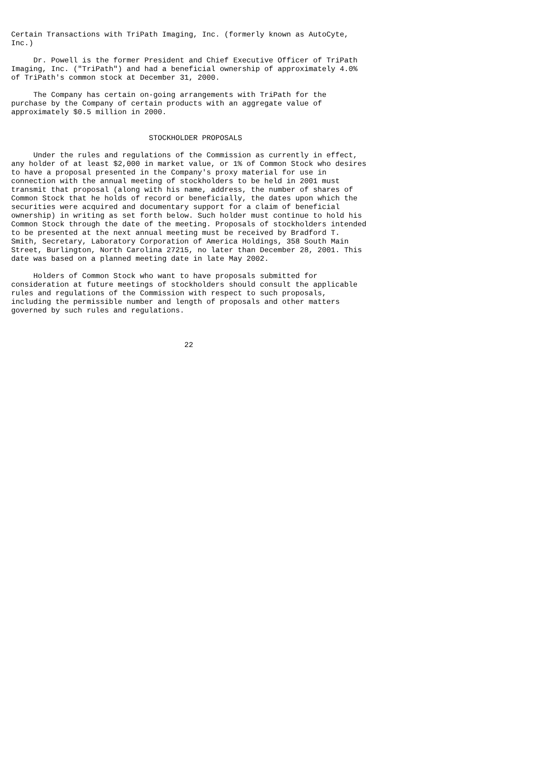Certain Transactions with TriPath Imaging, Inc. (formerly known as AutoCyte,
Inc.)

     Dr. Powell is the former President and Chief Executive Officer of TriPath
Imaging, Inc. ("TriPath") and had a beneficial ownership of approximately 4.0%
of TriPath's common stock at December 31, 2000.

     The Company has certain on-going arrangements with TriPath for the
purchase by the Company of certain products with an aggregate value of
approximately $0.5 million in 2000.


                               STOCKHOLDER PROPOSALS

     Under the rules and regulations of the Commission as currently in effect,
any holder of at least $2,000 in market value, or 1% of Common Stock who desires
to have a proposal presented in the Company's proxy material for use in
connection with the annual meeting of stockholders to be held in 2001 must
transmit that proposal (along with his name, address, the number of shares of
Common Stock that he holds of record or beneficially, the dates upon which the
securities were acquired and documentary support for a claim of beneficial
ownership) in writing as set forth below. Such holder must continue to hold his
Common Stock through the date of the meeting. Proposals of stockholders intended
to be presented at the next annual meeting must be received by Bradford T.
Smith, Secretary, Laboratory Corporation of America Holdings, 358 South Main
Street, Burlington, North Carolina 27215, no later than December 28, 2001. This
date was based on a planned meeting date in late May 2002.

     Holders of Common Stock who want to have proposals submitted for
consideration at future meetings of stockholders should consult the applicable
rules and regulations of the Commission with respect to such proposals,
including the permissible number and length of proposals and other matters
governed by such rules and regulations.



                                       22